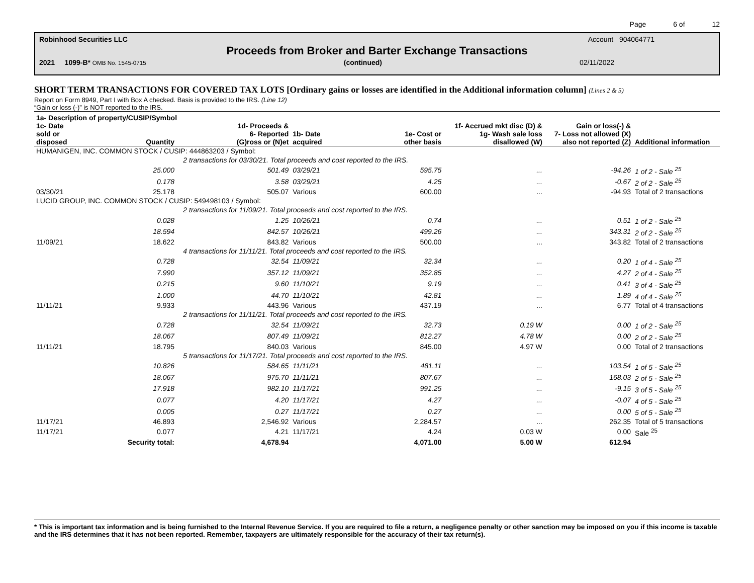Page 6 of 12
Robinhood Securities LLC Account 904064771
Proceeds from Broker and Barter Exchange Transactions
2021 1099-B* OMB No. 1545-0715 (continued) 02/11/2022
SHORT TERM TRANSACTIONS FOR COVERED TAX LOTS [Ordinary gains or losses are identified in the Additional information column] (Lines 2 & 5)
Report on Form 8949, Part I with Box A checked. Basis is provided to the IRS. (Line 12)
“Gain or loss (-)” is NOT reported to the IRS.
| 1a- Description of property/CUSIP/Symbol | | | | | | | |
| --- | --- | --- | --- | --- | --- | --- | --- |
| 1c- Date sold or disposed | Quantity | 1d- Proceeds & 6- Reported (G)ross or (N)et | 1b- Date acquired | 1e- Cost or other basis | 1f- Accrued mkt disc (D) & 1g- Wash sale loss disallowed (W) | Gain or loss(-) & 7- Loss not allowed (X) also not reported (Z) | Additional information |
| HUMANIGEN, INC. COMMON STOCK / CUSIP: 444863203 / Symbol: | | | | | | | |
| | 2 transactions for 03/30/21. Total proceeds and cost reported to the IRS. | | | | | | |
| | 25.000 | 501.49 | 03/29/21 | 595.75 | ... | -94.26 | 1 of 2 - Sale <sup>25</sup> |
| | 0.178 | 3.58 | 03/29/21 | 4.25 | ... | -0.67 | 2 of 2 - Sale <sup>25</sup> |
| 03/30/21 | 25.178 | 505.07 | Various | 600.00 | ... | -94.93 | Total of 2 transactions |
| LUCID GROUP, INC. COMMON STOCK / CUSIP: 549498103 / Symbol: | | | | | | | |
| | 2 transactions for 11/09/21. Total proceeds and cost reported to the IRS. | | | | | | |
| | 0.028 | 1.25 | 10/26/21 | 0.74 | ... | 0.51 | 1 of 2 - Sale <sup>25</sup> |
| | 18.594 | 842.57 | 10/26/21 | 499.26 | ... | 343.31 | 2 of 2 - Sale <sup>25</sup> |
| 11/09/21 | 18.622 | 843.82 | Various | 500.00 | ... | 343.82 | Total of 2 transactions |
| | 4 transactions for 11/11/21. Total proceeds and cost reported to the IRS. | | | | | | |
| | 0.728 | 32.54 | 11/09/21 | 32.34 | ... | 0.20 | 1 of 4 - Sale <sup>25</sup> |
| | 7.990 | 357.12 | 11/09/21 | 352.85 | ... | 4.27 | 2 of 4 - Sale <sup>25</sup> |
| | 0.215 | 9.60 | 11/10/21 | 9.19 | ... | 0.41 | 3 of 4 - Sale <sup>25</sup> |
| | 1.000 | 44.70 | 11/10/21 | 42.81 | ... | 1.89 | 4 of 4 - Sale <sup>25</sup> |
| 11/11/21 | 9.933 | 443.96 | Various | 437.19 | ... | 6.77 | Total of 4 transactions |
| | 2 transactions for 11/11/21. Total proceeds and cost reported to the IRS. | | | | | | |
| | 0.728 | 32.54 | 11/09/21 | 32.73 | 0.19 W | 0.00 | 1 of 2 - Sale <sup>25</sup> |
| | 18.067 | 807.49 | 11/09/21 | 812.27 | 4.78 W | 0.00 | 2 of 2 - Sale <sup>25</sup> |
| 11/11/21 | 18.795 | 840.03 | Various | 845.00 | 4.97 W | 0.00 | Total of 2 transactions |
| | 5 transactions for 11/17/21. Total proceeds and cost reported to the IRS. | | | | | | |
| | 10.826 | 584.65 | 11/11/21 | 481.11 | ... | 103.54 | 1 of 5 - Sale <sup>25</sup> |
| | 18.067 | 975.70 | 11/11/21 | 807.67 | ... | 168.03 | 2 of 5 - Sale <sup>25</sup> |
| | 17.918 | 982.10 | 11/17/21 | 991.25 | ... | -9.15 | 3 of 5 - Sale <sup>25</sup> |
| | 0.077 | 4.20 | 11/17/21 | 4.27 | ... | -0.07 | 4 of 5 - Sale <sup>25</sup> |
| | 0.005 | 0.27 | 11/17/21 | 0.27 | ... | 0.00 | 5 of 5 - Sale <sup>25</sup> |
| 11/17/21 | 46.893 | 2,546.92 | Various | 2,284.57 | ... | 262.35 | Total of 5 transactions |
| 11/17/21 | 0.077 | 4.21 | 11/17/21 | 4.24 | 0.03 W | 0.00 | Sale <sup>25</sup> |
| | Security total: | 4,678.94 | | 4,071.00 | 5.00 W | 612.94 | |
* This is important tax information and is being furnished to the Internal Revenue Service. If you are required to file a return, a negligence penalty or other sanction may be imposed on you if this income is taxable and the IRS determines that it has not been reported. Remember, taxpayers are ultimately responsible for the accuracy of their tax return(s).